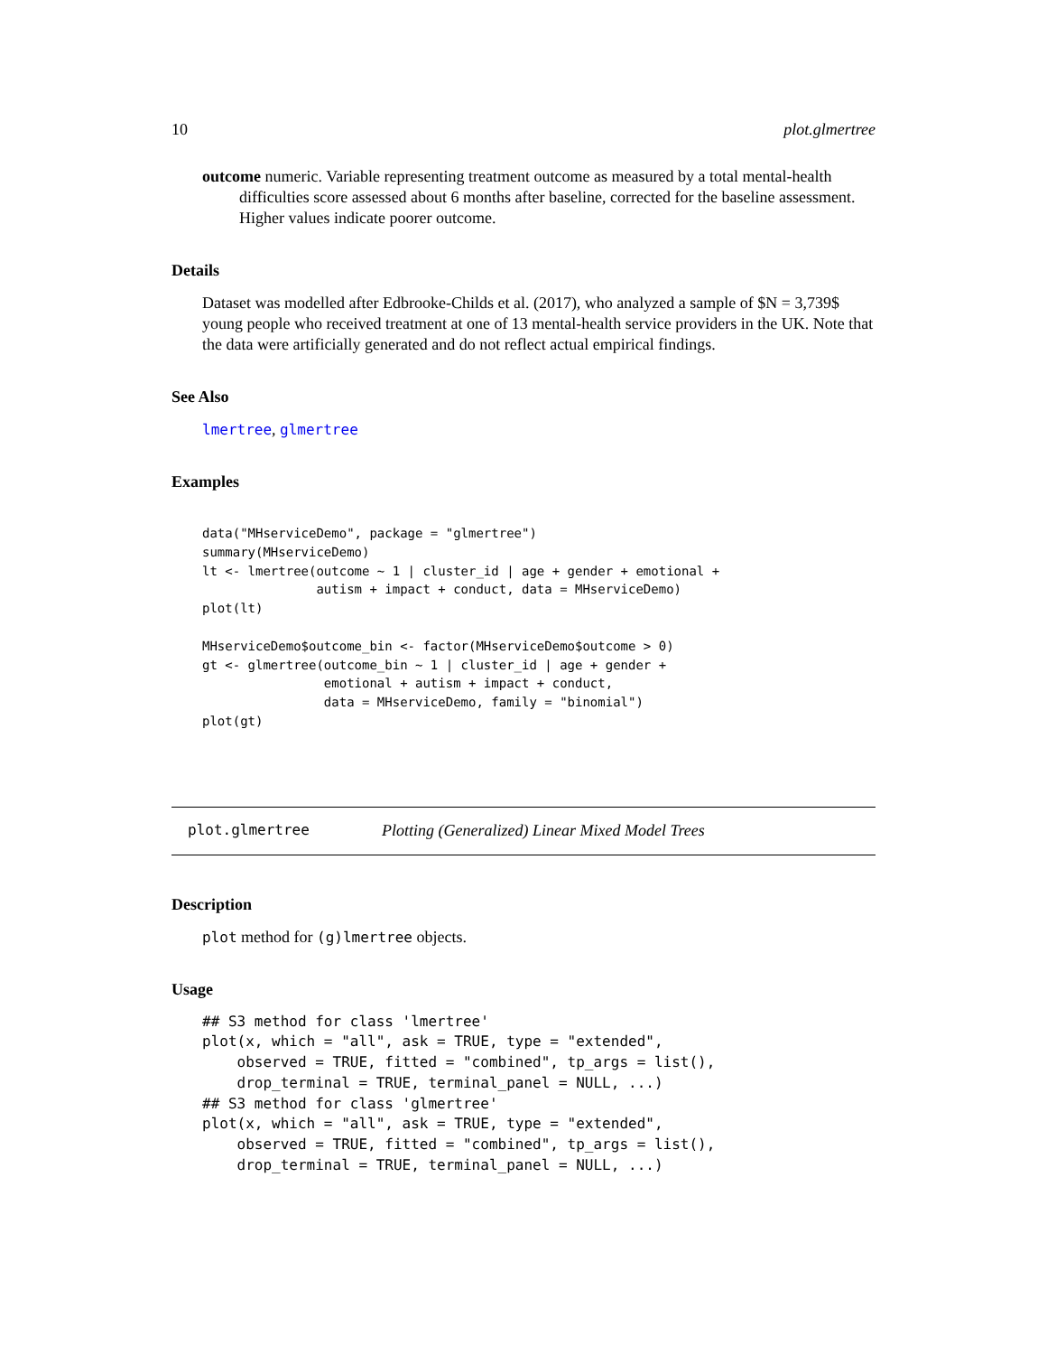10 plot.glmertree
outcome numeric. Variable representing treatment outcome as measured by a total mental-health
difficulties score assessed about 6 months after baseline, corrected for the baseline assessment. Higher values indicate poorer outcome.
Details
Dataset was modelled after Edbrooke-Childs et al. (2017), who analyzed a sample of $N = 3,739$ young people who received treatment at one of 13 mental-health service providers in the UK. Note that the data were artificially generated and do not reflect actual empirical findings.
See Also
lmertree, glmertree
Examples
data("MHserviceDemo", package = "glmertree")
summary(MHserviceDemo)
lt <- lmertree(outcome ~ 1 | cluster_id | age + gender + emotional +
               autism + impact + conduct, data = MHserviceDemo)
plot(lt)

MHserviceDemo$outcome_bin <- factor(MHserviceDemo$outcome > 0)
gt <- glmertree(outcome_bin ~ 1 | cluster_id | age + gender +
                emotional + autism + impact + conduct,
                data = MHserviceDemo, family = "binomial")
plot(gt)
plot.glmertree Plotting (Generalized) Linear Mixed Model Trees
Description
plot method for (g)lmertree objects.
Usage
## S3 method for class 'lmertree'
plot(x, which = "all", ask = TRUE, type = "extended",
    observed = TRUE, fitted = "combined", tp_args = list(),
    drop_terminal = TRUE, terminal_panel = NULL, ...)
## S3 method for class 'glmertree'
plot(x, which = "all", ask = TRUE, type = "extended",
    observed = TRUE, fitted = "combined", tp_args = list(),
    drop_terminal = TRUE, terminal_panel = NULL, ...)